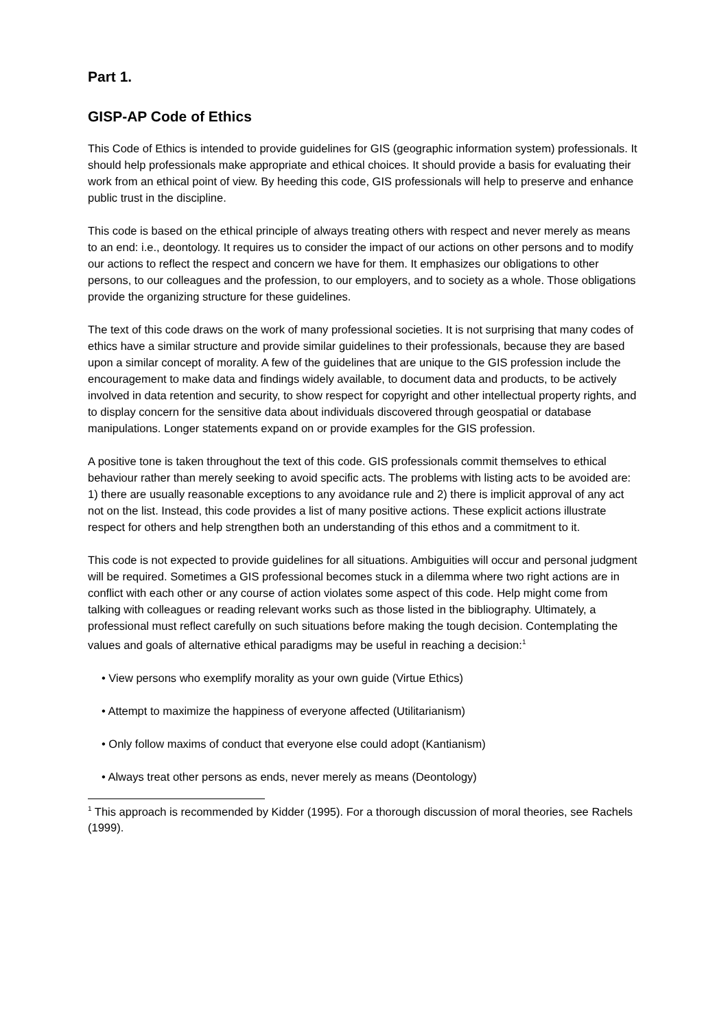Part 1.
GISP-AP Code of Ethics
This Code of Ethics is intended to provide guidelines for GIS (geographic information system) professionals. It should help professionals make appropriate and ethical choices. It should provide a basis for evaluating their work from an ethical point of view. By heeding this code, GIS professionals will help to preserve and enhance public trust in the discipline.
This code is based on the ethical principle of always treating others with respect and never merely as means to an end: i.e., deontology. It requires us to consider the impact of our actions on other persons and to modify our actions to reflect the respect and concern we have for them. It emphasizes our obligations to other persons, to our colleagues and the profession, to our employers, and to society as a whole. Those obligations provide the organizing structure for these guidelines.
The text of this code draws on the work of many professional societies. It is not surprising that many codes of ethics have a similar structure and provide similar guidelines to their professionals, because they are based upon a similar concept of morality. A few of the guidelines that are unique to the GIS profession include the encouragement to make data and findings widely available, to document data and products, to be actively involved in data retention and security, to show respect for copyright and other intellectual property rights, and to display concern for the sensitive data about individuals discovered through geospatial or database manipulations. Longer statements expand on or provide examples for the GIS profession.
A positive tone is taken throughout the text of this code. GIS professionals commit themselves to ethical behaviour rather than merely seeking to avoid specific acts. The problems with listing acts to be avoided are: 1) there are usually reasonable exceptions to any avoidance rule and 2) there is implicit approval of any act not on the list. Instead, this code provides a list of many positive actions. These explicit actions illustrate respect for others and help strengthen both an understanding of this ethos and a commitment to it.
This code is not expected to provide guidelines for all situations. Ambiguities will occur and personal judgment will be required. Sometimes a GIS professional becomes stuck in a dilemma where two right actions are in conflict with each other or any course of action violates some aspect of this code. Help might come from talking with colleagues or reading relevant works such as those listed in the bibliography. Ultimately, a professional must reflect carefully on such situations before making the tough decision. Contemplating the values and goals of alternative ethical paradigms may be useful in reaching a decision:<sup>1</sup>
• View persons who exemplify morality as your own guide (Virtue Ethics)
• Attempt to maximize the happiness of everyone affected (Utilitarianism)
• Only follow maxims of conduct that everyone else could adopt (Kantianism)
• Always treat other persons as ends, never merely as means (Deontology)
<sup>1</sup> This approach is recommended by Kidder (1995). For a thorough discussion of moral theories, see Rachels (1999).